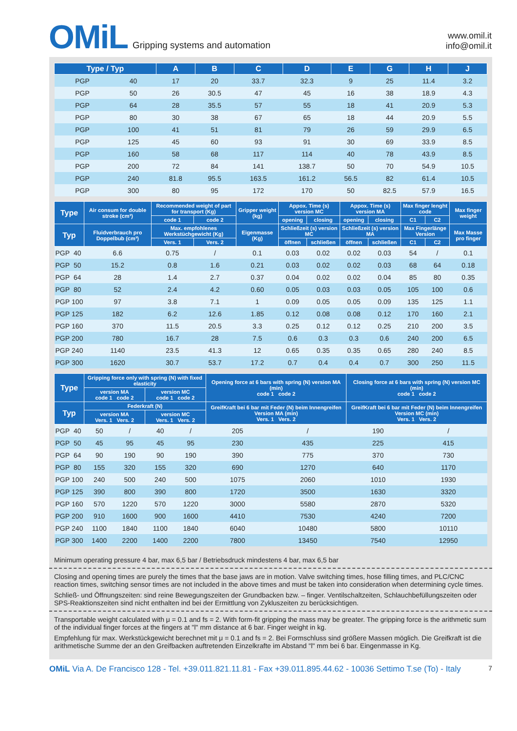OMiL Gripping systems and automation
www.omil.it
info@omil.it
| Type / Typ | | A | B | C | D | E | G | H | J |
| --- | --- | --- | --- | --- | --- | --- | --- | --- | --- |
| PGP | 40 | 17 | 20 | 33.7 | 32.3 | 9 | 25 | 11.4 | 3.2 |
| PGP | 50 | 26 | 30.5 | 47 | 45 | 16 | 38 | 18.9 | 4.3 |
| PGP | 64 | 28 | 35.5 | 57 | 55 | 18 | 41 | 20.9 | 5.3 |
| PGP | 80 | 30 | 38 | 67 | 65 | 18 | 44 | 20.9 | 5.5 |
| PGP | 100 | 41 | 51 | 81 | 79 | 26 | 59 | 29.9 | 6.5 |
| PGP | 125 | 45 | 60 | 93 | 91 | 30 | 69 | 33.9 | 8.5 |
| PGP | 160 | 58 | 68 | 117 | 114 | 40 | 78 | 43.9 | 8.5 |
| PGP | 200 | 72 | 84 | 141 | 138.7 | 50 | 70 | 54.9 | 10.5 |
| PGP | 240 | 81.8 | 95.5 | 163.5 | 161.2 | 56.5 | 82 | 61.4 | 10.5 |
| PGP | 300 | 80 | 95 | 172 | 170 | 50 | 82.5 | 57.9 | 16.5 |
| Type | | Air consum for double stroke (cm³) | Recommended weight of part for transport (Kg) | | Gripper weight (kg) | Appox. Time (s) version MC | | Appox. Time (s) version MA | | Max finger lenght code | | Max finger weight |
| --- | --- | --- | --- | --- | --- | --- | --- | --- | --- | --- | --- | --- |
| | | | code 1 | code 2 | | opening | closing | opening | closing | C1 | C2 | |
| Typ | | Fluidverbrauch pro Doppelbub (cm³) | Max. empfohlenes Werkstüchgewicht (Kg) | | Eigenmasse (Kg) | Schließzeit (s) version MC | | Schließzeit (s) version MA | | Max Fingerlänge Version | | Max Masse pro finger |
| | | | Vers. 1 | Vers. 2 | | öffnen | schließen | öffnen | schließen | C1 | C2 | |
| PGP | 40 | 6.6 | 0.75 | / | 0.1 | 0.03 | 0.02 | 0.02 | 0.03 | 54 | / | 0.1 |
| PGP | 50 | 15.2 | 0.8 | 1.6 | 0.21 | 0.03 | 0.02 | 0.02 | 0.03 | 68 | 64 | 0.18 |
| PGP | 64 | 28 | 1.4 | 2.7 | 0.37 | 0.04 | 0.02 | 0.02 | 0.04 | 85 | 80 | 0.35 |
| PGP | 80 | 52 | 2.4 | 4.2 | 0.60 | 0.05 | 0.03 | 0.03 | 0.05 | 105 | 100 | 0.6 |
| PGP | 100 | 97 | 3.8 | 7.1 | 1 | 0.09 | 0.05 | 0.05 | 0.09 | 135 | 125 | 1.1 |
| PGP | 125 | 182 | 6.2 | 12.6 | 1.85 | 0.12 | 0.08 | 0.08 | 0.12 | 170 | 160 | 2.1 |
| PGP | 160 | 370 | 11.5 | 20.5 | 3.3 | 0.25 | 0.12 | 0.12 | 0.25 | 210 | 200 | 3.5 |
| PGP | 200 | 780 | 16.7 | 28 | 7.5 | 0.6 | 0.3 | 0.3 | 0.6 | 240 | 200 | 6.5 |
| PGP | 240 | 1140 | 23.5 | 41.3 | 12 | 0.65 | 0.35 | 0.35 | 0.65 | 280 | 240 | 8.5 |
| PGP | 300 | 1620 | 30.7 | 53.7 | 17.2 | 0.7 | 0.4 | 0.4 | 0.7 | 300 | 250 | 11.5 |
| Type | | Gripping force only with spring (N) with fixed elasticity | | | | Opening force at 6 bars with spring (N) version MA (min) code 1 code 2 | | Closing force at 6 bars with spring (N) version MC (min) code 1 code 2 | |
| --- | --- | --- | --- | --- | --- | --- | --- | --- | --- |
| | | version MA code 1 code 2 | | version MC code 1 code 2 | | | | | |
| Typ | | Federkraft (N) | | | | GreifKraft bei 6 bar mit Feder (N) beim Innengreifen Version MA (min) Vers. 1 Vers. 2 | | GreifKraft bei 6 bar mit Feder (N) beim Innengreifen Version MC (min) Vers. 1 Vers. 2 | |
| | | version MA Vers. 1 Vers. 2 | | version MC Vers. 1 Vers. 2 | | | | | |
| PGP | 40 | 50 | / | 40 | / | 205 | / | 190 | / |
| PGP | 50 | 45 | 95 | 45 | 95 | 230 | 435 | 225 | 415 |
| PGP | 64 | 90 | 190 | 90 | 190 | 390 | 775 | 370 | 730 |
| PGP | 80 | 155 | 320 | 155 | 320 | 690 | 1270 | 640 | 1170 |
| PGP | 100 | 240 | 500 | 240 | 500 | 1075 | 2060 | 1010 | 1930 |
| PGP | 125 | 390 | 800 | 390 | 800 | 1720 | 3500 | 1630 | 3320 |
| PGP | 160 | 570 | 1220 | 570 | 1220 | 3000 | 5580 | 2870 | 5320 |
| PGP | 200 | 910 | 1600 | 900 | 1600 | 4410 | 7530 | 4240 | 7200 |
| PGP | 240 | 1100 | 1840 | 1100 | 1840 | 6040 | 10480 | 5800 | 10110 |
| PGP | 300 | 1400 | 2200 | 1400 | 2200 | 7800 | 13450 | 7540 | 12950 |
Minimum operating pressure 4 bar, max 6,5 bar / Betriebsdruck mindestens 4 bar, max 6,5 bar
Closing and opening times are purely the times that the base jaws are in motion. Valve switching times, hose filling times, and PLC/CNC reaction times, switching sensor times are not included in the above times and must be taken into consideration when determining cycle times.
Schließ- und Öffnungszeiten: sind reine Bewegungszeiten der Grundbacken bzw. – finger. Ventilschaltzeiten, Schlauchbefüllungszeiten oder SPS-Reaktionszeiten sind nicht enthalten ind bei der Ermittlung von Zykluszeiten zu berücksichtigen.
Transportable weight calculated with μ = 0.1 and fs = 2. With form-fit gripping the mass may be greater. The gripping force is the arithmetic sum of the individual finger forces at the fingers at "l" mm distance at 6 bar. Finger weight in kg.
Empfehlung für max. Werkstückgewicht berechnet mit μ = 0.1 and fs = 2. Bei Formschluss sind größere Massen möglich. Die Greifkraft ist die arithmetische Summe der an den Greifbacken auftretenden Einzelkrafte im Abstand "l" mm bei 6 bar. Eingenmasse in Kg.
OMiL Via A. De Francisco 128 - Tel. +39.011.821.11.81 - Fax +39.011.895.44.62 - 10036 Settimo T.se (To) - Italy 7